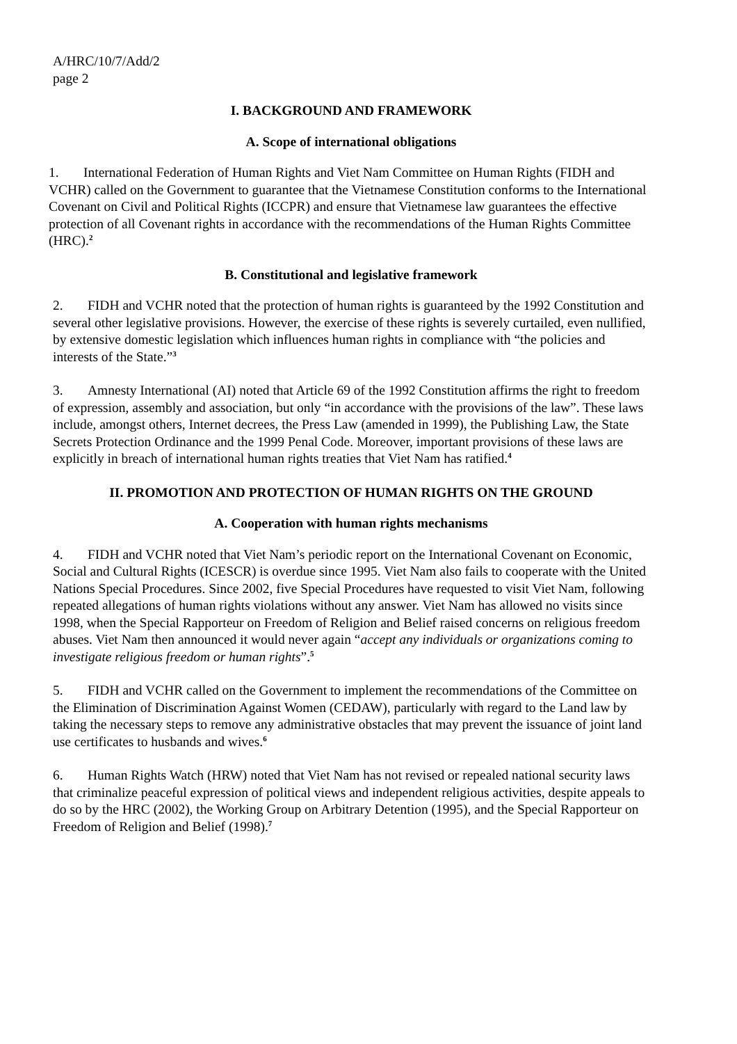A/HRC/10/7/Add/2
page 2
I. BACKGROUND AND FRAMEWORK
A. Scope of international obligations
1. International Federation of Human Rights and Viet Nam Committee on Human Rights (FIDH and VCHR) called on the Government to guarantee that the Vietnamese Constitution conforms to the International Covenant on Civil and Political Rights (ICCPR) and ensure that Vietnamese law guarantees the effective protection of all Covenant rights in accordance with the recommendations of the Human Rights Committee (HRC).<sup>2</sup>
B. Constitutional and legislative framework
2. FIDH and VCHR noted that the protection of human rights is guaranteed by the 1992 Constitution and several other legislative provisions. However, the exercise of these rights is severely curtailed, even nullified, by extensive domestic legislation which influences human rights in compliance with “the policies and interests of the State.”<sup>3</sup>
3. Amnesty International (AI) noted that Article 69 of the 1992 Constitution affirms the right to freedom of expression, assembly and association, but only “in accordance with the provisions of the law”. These laws include, amongst others, Internet decrees, the Press Law (amended in 1999), the Publishing Law, the State Secrets Protection Ordinance and the 1999 Penal Code. Moreover, important provisions of these laws are explicitly in breach of international human rights treaties that Viet Nam has ratified.<sup>4</sup>
II. PROMOTION AND PROTECTION OF HUMAN RIGHTS ON THE GROUND
A. Cooperation with human rights mechanisms
4. FIDH and VCHR noted that Viet Nam’s periodic report on the International Covenant on Economic, Social and Cultural Rights (ICESCR) is overdue since 1995. Viet Nam also fails to cooperate with the United Nations Special Procedures. Since 2002, five Special Procedures have requested to visit Viet Nam, following repeated allegations of human rights violations without any answer. Viet Nam has allowed no visits since 1998, when the Special Rapporteur on Freedom of Religion and Belief raised concerns on religious freedom abuses. Viet Nam then announced it would never again “accept any individuals or organizations coming to investigate religious freedom or human rights”.<sup>5</sup>
5. FIDH and VCHR called on the Government to implement the recommendations of the Committee on the Elimination of Discrimination Against Women (CEDAW), particularly with regard to the Land law by taking the necessary steps to remove any administrative obstacles that may prevent the issuance of joint land use certificates to husbands and wives.<sup>6</sup>
6. Human Rights Watch (HRW) noted that Viet Nam has not revised or repealed national security laws that criminalize peaceful expression of political views and independent religious activities, despite appeals to do so by the HRC (2002), the Working Group on Arbitrary Detention (1995), and the Special Rapporteur on Freedom of Religion and Belief (1998).<sup>7</sup>